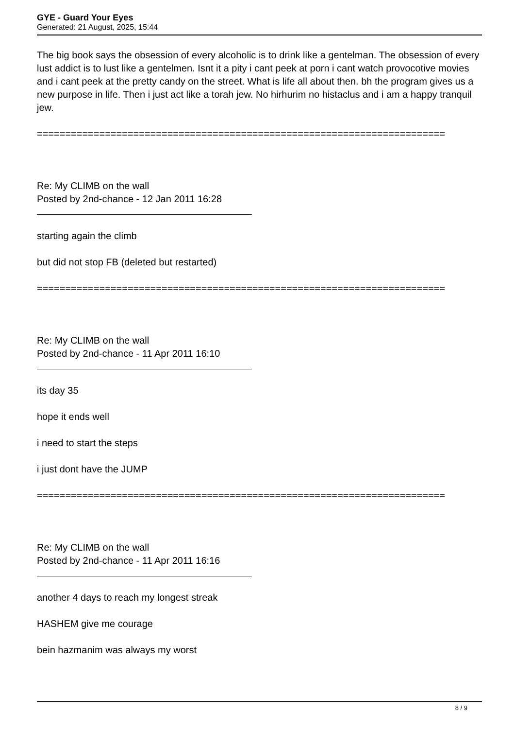GYE - Guard Your Eyes
Generated: 21 August, 2025, 15:44
The big book says the obsession of every alcoholic is to drink like a gentelman. The obsession of every lust addict is to lust like a gentelmen. Isnt it a pity i cant peek at porn i cant watch provocotive movies and i cant peek at the pretty candy on the street. What is life all about then. bh the program gives us a new purpose in life. Then i just act like a torah jew. No hirhurim no histaclus and i am a happy tranquil jew.
========================================================================
Re: My CLIMB on the wall
Posted by 2nd-chance - 12 Jan 2011 16:28
starting again the climb
but did not stop FB (deleted but restarted)
========================================================================
Re: My CLIMB on the wall
Posted by 2nd-chance - 11 Apr 2011 16:10
its day 35
hope it ends well
i need to start the steps
i just dont have the JUMP
========================================================================
Re: My CLIMB on the wall
Posted by 2nd-chance - 11 Apr 2011 16:16
another 4 days to reach my longest streak
HASHEM give me courage
bein hazmanim was always my worst
8 / 9